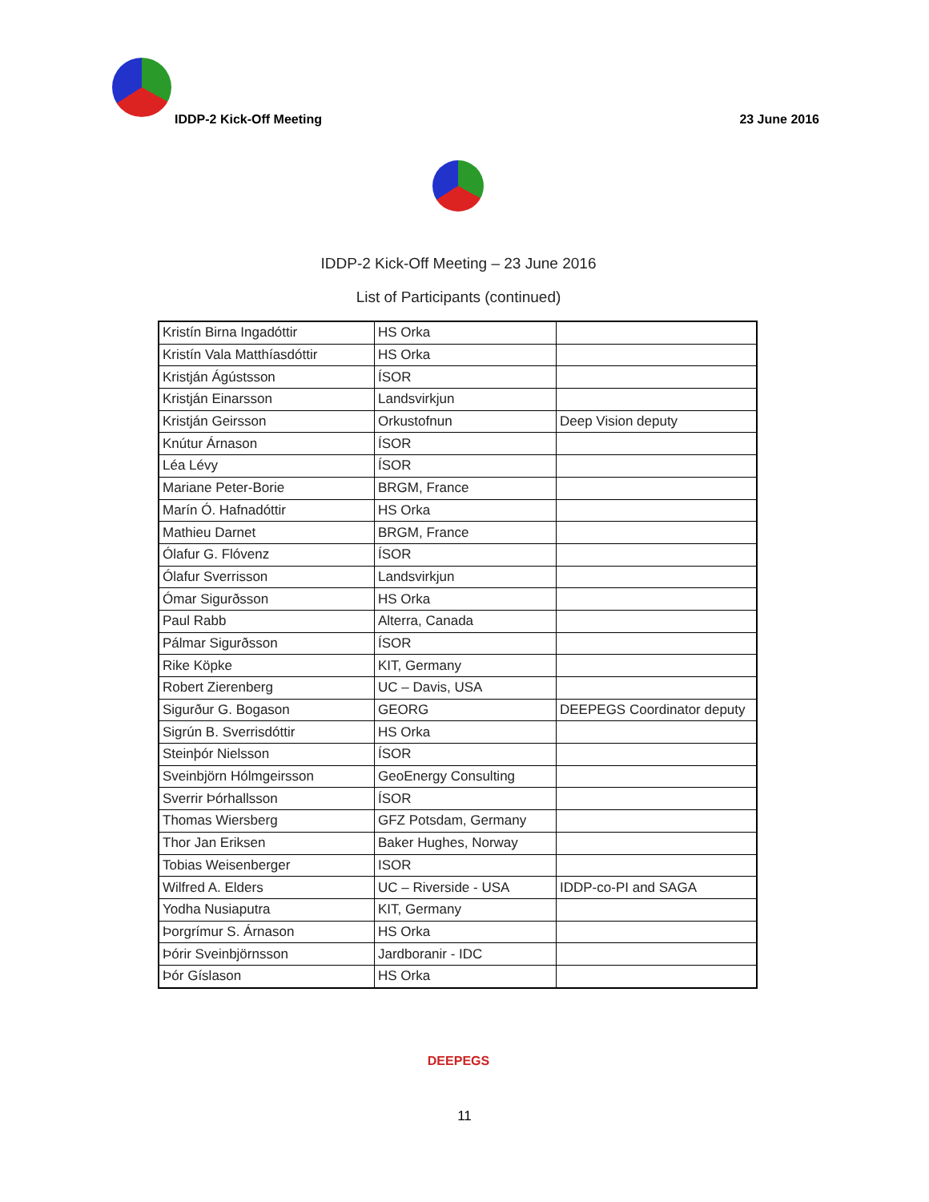IDDP-2 Kick-Off Meeting 23 June 2016
IDDP-2 Kick-Off Meeting – 23 June 2016
List of Participants (continued)
| Kristín Birna Ingadóttir | HS Orka | |
| Kristín Vala Matthíasdóttir | HS Orka | |
| Kristján Ágústsson | ÍSOR | |
| Kristján Einarsson | Landsvirkjun | |
| Kristján Geirsson | Orkustofnun | Deep Vision deputy |
| Knútur Árnason | ÍSOR | |
| Léa Lévy | ÍSOR | |
| Mariane Peter-Borie | BRGM, France | |
| Marín Ó. Hafnadóttir | HS Orka | |
| Mathieu Darnet | BRGM, France | |
| Ólafur G. Flóvenz | ÍSOR | |
| Ólafur Sverrisson | Landsvirkjun | |
| Ómar Sigurðsson | HS Orka | |
| Paul Rabb | Alterra, Canada | |
| Pálmar Sigurðsson | ÍSOR | |
| Rike Köpke | KIT, Germany | |
| Robert Zierenberg | UC – Davis, USA | |
| Sigurður G. Bogason | GEORG | DEEPEGS Coordinator deputy |
| Sigrún B. Sverrisdóttir | HS Orka | |
| Steinþór Nielsson | ÍSOR | |
| Sveinbjörn Hólmgeirsson | GeoEnergy Consulting | |
| Sverrir Þórhallsson | ÍSOR | |
| Thomas Wiersberg | GFZ Potsdam, Germany | |
| Thor Jan Eriksen | Baker Hughes, Norway | |
| Tobias Weisenberger | ISOR | |
| Wilfred A. Elders | UC – Riverside - USA | IDDP-co-PI and SAGA |
| Yodha Nusiaputra | KIT, Germany | |
| Þorgrímur S. Árnason | HS Orka | |
| Þórir Sveinbjörnsson | Jardboranir - IDC | |
| Þór Gíslason | HS Orka | |
DEEPEGS
11